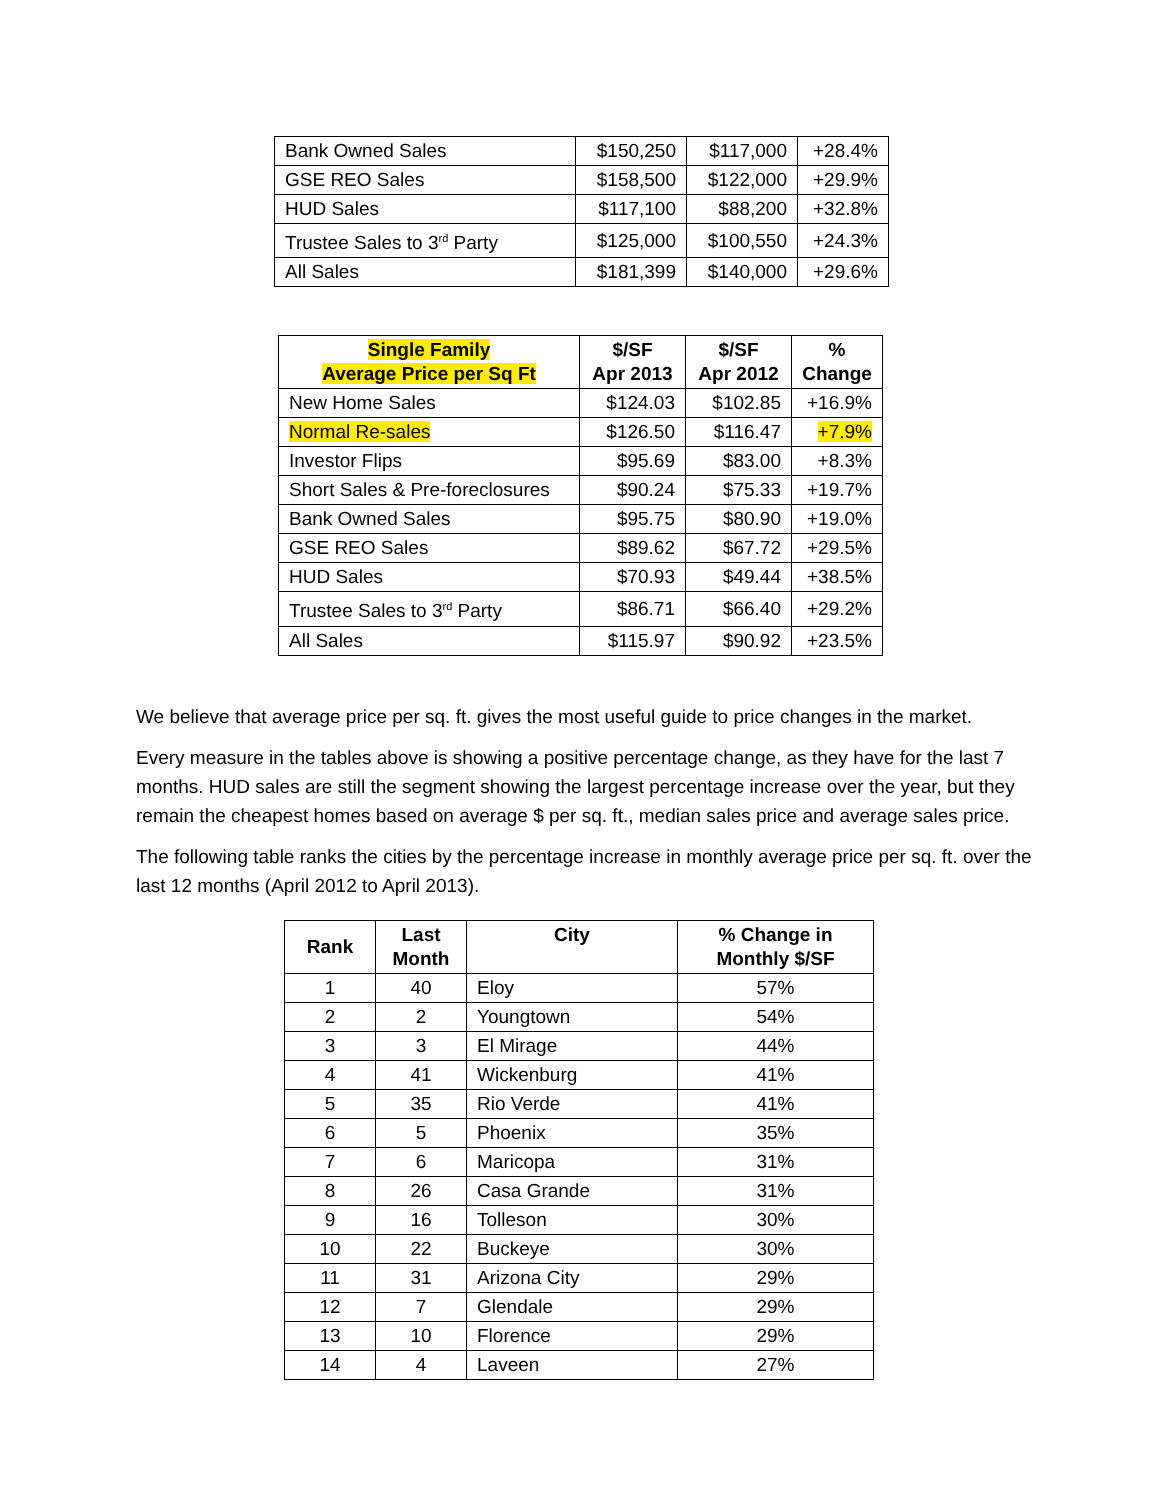| Bank Owned Sales | $150,250 | $117,000 | +28.4% |
| GSE REO Sales | $158,500 | $122,000 | +29.9% |
| HUD Sales | $117,100 | $88,200 | +32.8% |
| Trustee Sales to 3<sup>rd</sup> Party | $125,000 | $100,550 | +24.3% |
| All Sales | $181,399 | $140,000 | +29.6% |
| Single Family Average Price per Sq Ft | $/SF Apr 2013 | $/SF Apr 2012 | % Change |
| --- | --- | --- | --- |
| New Home Sales | $124.03 | $102.85 | +16.9% |
| Normal Re-sales | $126.50 | $116.47 | +7.9% |
| Investor Flips | $95.69 | $83.00 | +8.3% |
| Short Sales & Pre-foreclosures | $90.24 | $75.33 | +19.7% |
| Bank Owned Sales | $95.75 | $80.90 | +19.0% |
| GSE REO Sales | $89.62 | $67.72 | +29.5% |
| HUD Sales | $70.93 | $49.44 | +38.5% |
| Trustee Sales to 3<sup>rd</sup> Party | $86.71 | $66.40 | +29.2% |
| All Sales | $115.97 | $90.92 | +23.5% |
We believe that average price per sq. ft. gives the most useful guide to price changes in the market.
Every measure in the tables above is showing a positive percentage change, as they have for the last 7 months. HUD sales are still the segment showing the largest percentage increase over the year, but they remain the cheapest homes based on average $ per sq. ft., median sales price and average sales price.
The following table ranks the cities by the percentage increase in monthly average price per sq. ft. over the last 12 months (April 2012 to April 2013).
| Rank | Last Month | City | % Change in Monthly $/SF |
| --- | --- | --- | --- |
| 1 | 40 | Eloy | 57% |
| 2 | 2 | Youngtown | 54% |
| 3 | 3 | El Mirage | 44% |
| 4 | 41 | Wickenburg | 41% |
| 5 | 35 | Rio Verde | 41% |
| 6 | 5 | Phoenix | 35% |
| 7 | 6 | Maricopa | 31% |
| 8 | 26 | Casa Grande | 31% |
| 9 | 16 | Tolleson | 30% |
| 10 | 22 | Buckeye | 30% |
| 11 | 31 | Arizona City | 29% |
| 12 | 7 | Glendale | 29% |
| 13 | 10 | Florence | 29% |
| 14 | 4 | Laveen | 27% |